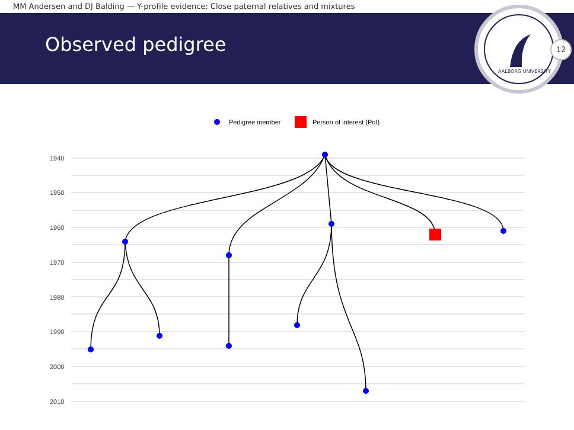MM Andersen and DJ Balding — Y-profile evidence: Close paternal relatives and mixtures
Observed pedigree
AALBORG UNIVERSITY
12
Pedigree member
Person of interest (PoI)
1940
1950
1960
1970
1980
1990
2000
2010